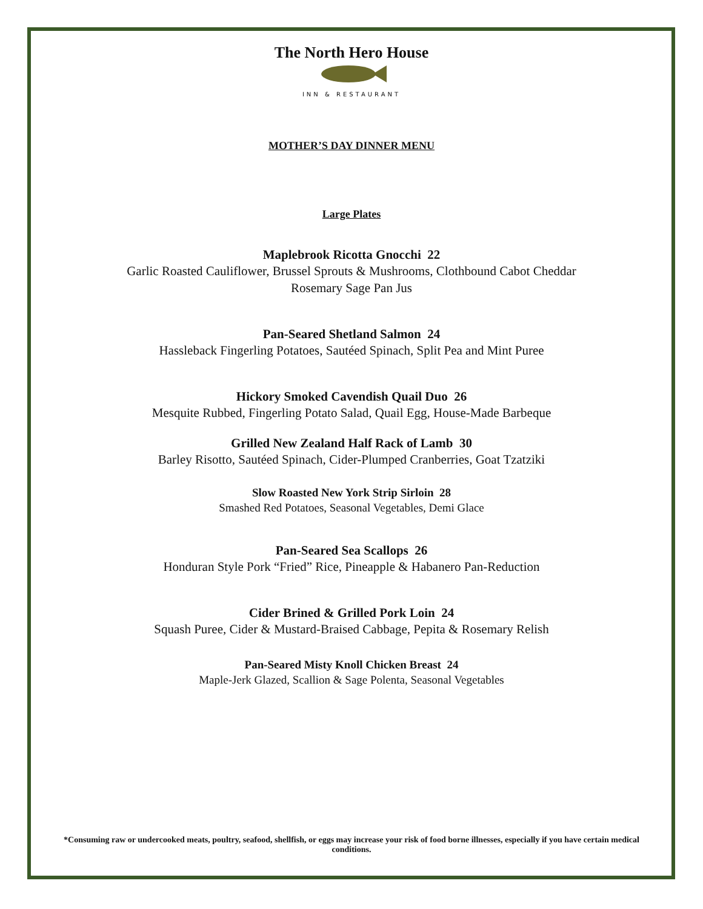The North Hero House
INN & RESTAURANT
MOTHER’S DAY DINNER MENU
Large Plates
Maplebrook Ricotta Gnocchi 22
Garlic Roasted Cauliflower, Brussel Sprouts & Mushrooms, Clothbound Cabot Cheddar
Rosemary Sage Pan Jus
Pan-Seared Shetland Salmon 24
Hassleback Fingerling Potatoes, Sautéed Spinach, Split Pea and Mint Puree
Hickory Smoked Cavendish Quail Duo 26
Mesquite Rubbed, Fingerling Potato Salad, Quail Egg, House-Made Barbeque
Grilled New Zealand Half Rack of Lamb 30
Barley Risotto, Sautéed Spinach, Cider-Plumped Cranberries, Goat Tzatziki
Slow Roasted New York Strip Sirloin 28
Smashed Red Potatoes, Seasonal Vegetables, Demi Glace
Pan-Seared Sea Scallops 26
Honduran Style Pork “Fried” Rice, Pineapple & Habanero Pan-Reduction
Cider Brined & Grilled Pork Loin 24
Squash Puree, Cider & Mustard-Braised Cabbage, Pepita & Rosemary Relish
Pan-Seared Misty Knoll Chicken Breast 24
Maple-Jerk Glazed, Scallion & Sage Polenta, Seasonal Vegetables
*Consuming raw or undercooked meats, poultry, seafood, shellfish, or eggs may increase your risk of food borne illnesses, especially if you have certain medical conditions.